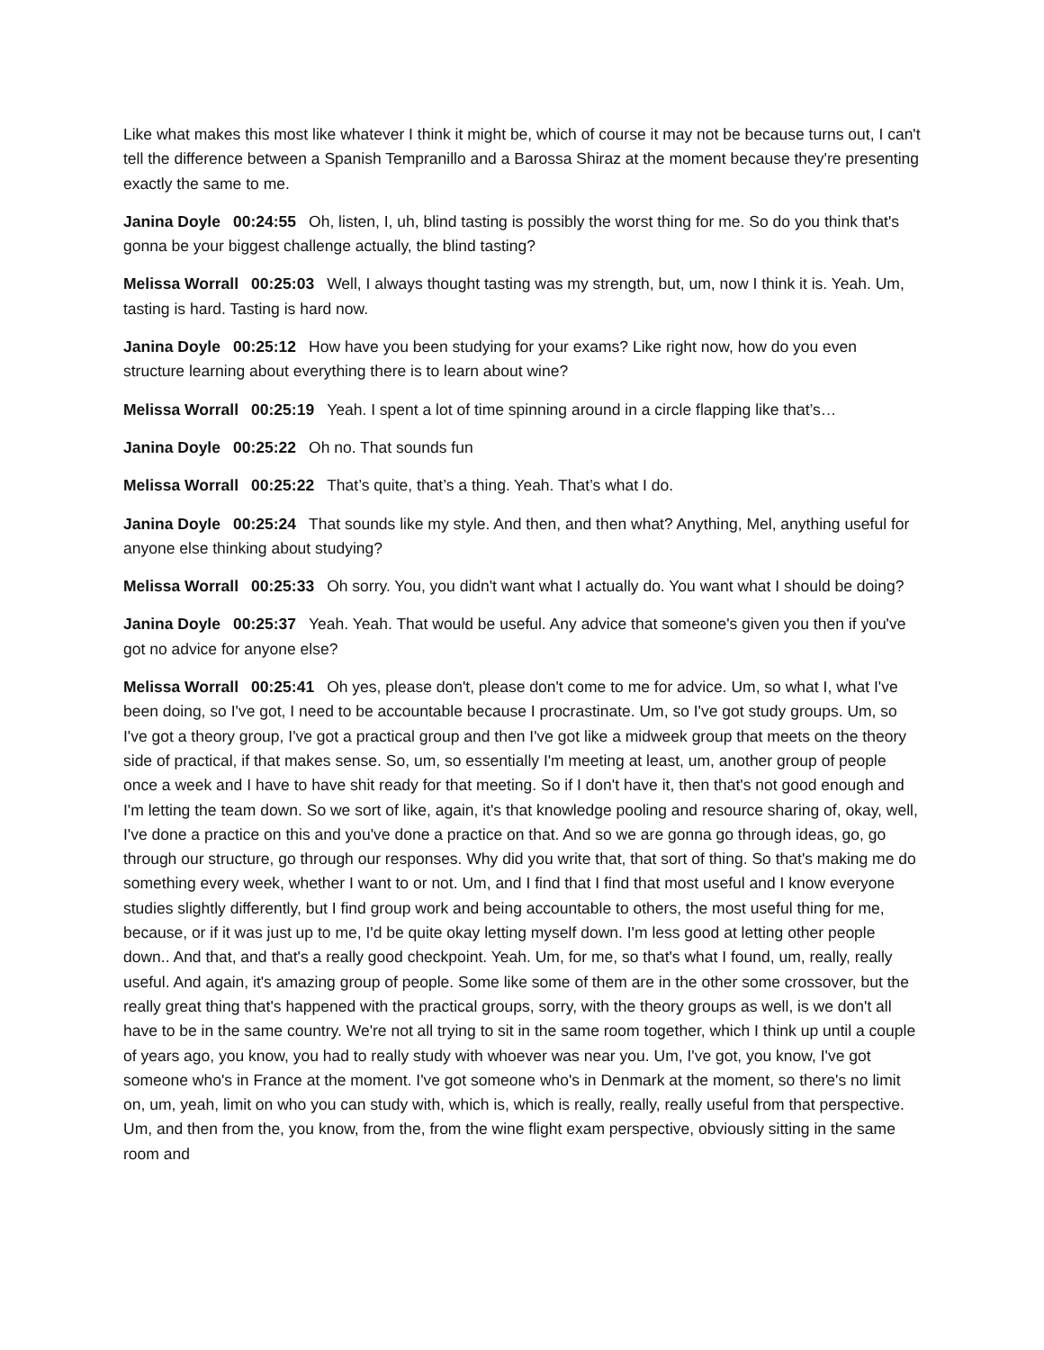Like what makes this most like whatever I think it might be, which of course it may not be because turns out, I can't tell the difference between a Spanish Tempranillo and a Barossa Shiraz at the moment because they're presenting exactly the same to me.
Janina Doyle 00:24:55 Oh, listen, I, uh, blind tasting is possibly the worst thing for me. So do you think that's gonna be your biggest challenge actually, the blind tasting?
Melissa Worrall 00:25:03 Well, I always thought tasting was my strength, but, um, now I think it is. Yeah. Um, tasting is hard. Tasting is hard now.
Janina Doyle 00:25:12 How have you been studying for your exams? Like right now, how do you even structure learning about everything there is to learn about wine?
Melissa Worrall 00:25:19 Yeah. I spent a lot of time spinning around in a circle flapping like that’s…
Janina Doyle 00:25:22 Oh no. That sounds fun
Melissa Worrall 00:25:22 That’s quite, that’s a thing. Yeah. That’s what I do.
Janina Doyle 00:25:24 That sounds like my style. And then, and then what? Anything, Mel, anything useful for anyone else thinking about studying?
Melissa Worrall 00:25:33 Oh sorry. You, you didn't want what I actually do. You want what I should be doing?
Janina Doyle 00:25:37 Yeah. Yeah. That would be useful. Any advice that someone's given you then if you've got no advice for anyone else?
Melissa Worrall 00:25:41 Oh yes, please don't, please don't come to me for advice. Um, so what I, what I've been doing, so I've got, I need to be accountable because I procrastinate. Um, so I've got study groups. Um, so I've got a theory group, I've got a practical group and then I've got like a midweek group that meets on the theory side of practical, if that makes sense. So, um, so essentially I'm meeting at least, um, another group of people once a week and I have to have shit ready for that meeting. So if I don't have it, then that's not good enough and I'm letting the team down. So we sort of like, again, it's that knowledge pooling and resource sharing of, okay, well, I've done a practice on this and you've done a practice on that. And so we are gonna go through ideas, go, go through our structure, go through our responses. Why did you write that, that sort of thing. So that's making me do something every week, whether I want to or not. Um, and I find that I find that most useful and I know everyone studies slightly differently, but I find group work and being accountable to others, the most useful thing for me, because, or if it was just up to me, I'd be quite okay letting myself down. I'm less good at letting other people down.. And that, and that's a really good checkpoint. Yeah. Um, for me, so that's what I found, um, really, really useful. And again, it's amazing group of people. Some like some of them are in the other some crossover, but the really great thing that's happened with the practical groups, sorry, with the theory groups as well, is we don't all have to be in the same country. We're not all trying to sit in the same room together, which I think up until a couple of years ago, you know, you had to really study with whoever was near you. Um, I've got, you know, I've got someone who's in France at the moment. I've got someone who's in Denmark at the moment, so there's no limit on, um, yeah, limit on who you can study with, which is, which is really, really, really useful from that perspective. Um, and then from the, you know, from the, from the wine flight exam perspective, obviously sitting in the same room and